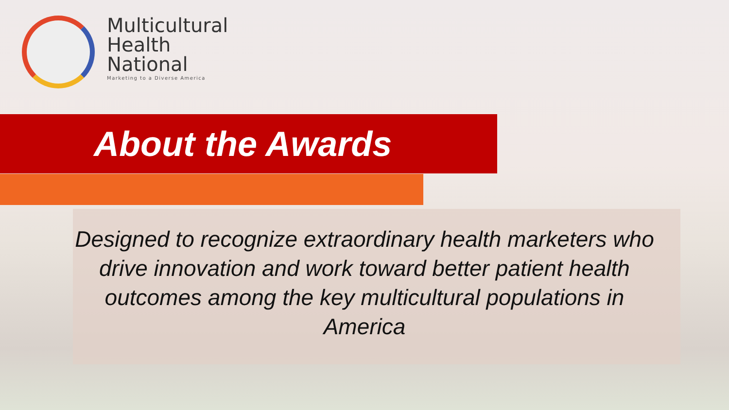Multicultural
Health
National
Marketing to a Diverse America
About the Awards
Designed to recognize extraordinary health marketers who drive innovation and work toward better patient health outcomes among the key multicultural populations in America